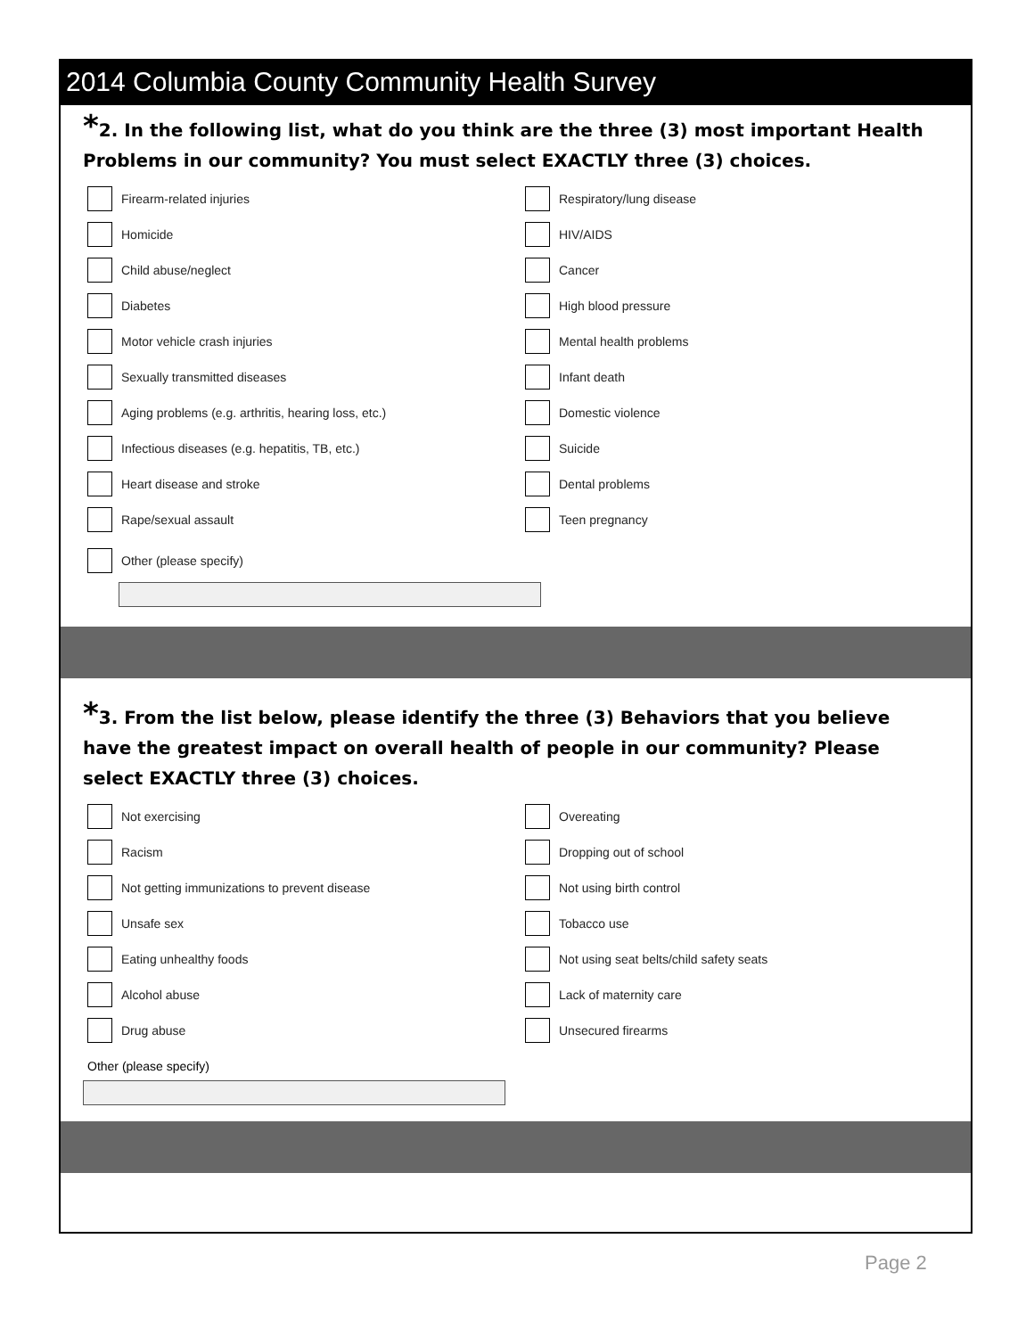2014 Columbia County Community Health Survey
*2. In the following list, what do you think are the three (3) most important Health Problems in our community? You must select EXACTLY three (3) choices.
Firearm-related injuries
Respiratory/lung disease
Homicide
HIV/AIDS
Child abuse/neglect
Cancer
Diabetes
High blood pressure
Motor vehicle crash injuries
Mental health problems
Sexually transmitted diseases
Infant death
Aging problems (e.g. arthritis, hearing loss, etc.)
Domestic violence
Infectious diseases (e.g. hepatitis, TB, etc.)
Suicide
Heart disease and stroke
Dental problems
Rape/sexual assault
Teen pregnancy
Other (please specify)
*3. From the list below, please identify the three (3) Behaviors that you believe have the greatest impact on overall health of people in our community? Please select EXACTLY three (3) choices.
Not exercising
Overeating
Racism
Dropping out of school
Not getting immunizations to prevent disease
Not using birth control
Unsafe sex
Tobacco use
Eating unhealthy foods
Not using seat belts/child safety seats
Alcohol abuse
Lack of maternity care
Drug abuse
Unsecured firearms
Other (please specify)
Page 2